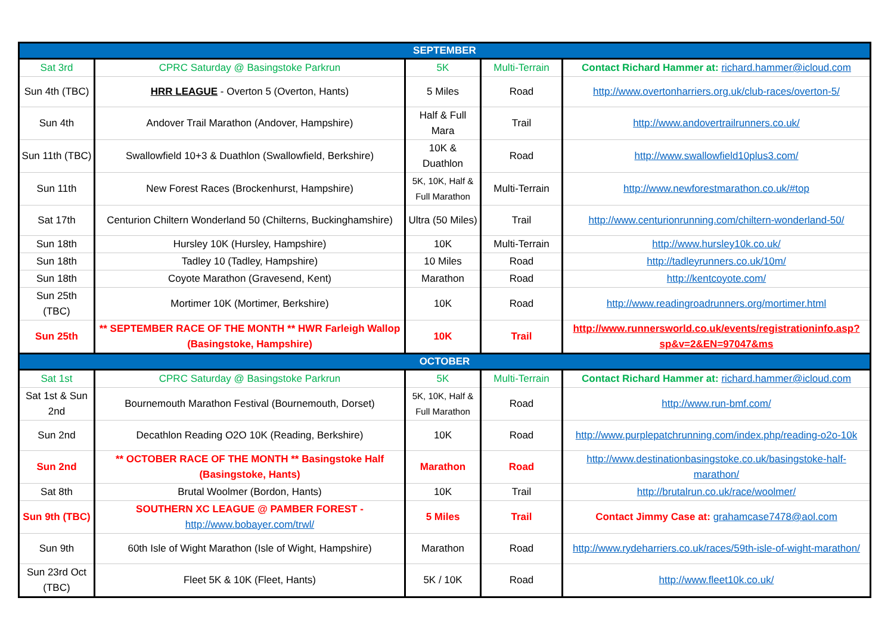| SEPTEMBER | | | | |
| --- | --- | --- | --- | --- |
| Sat 3rd | CPRC Saturday @ Basingstoke Parkrun | 5K | Multi-Terrain | Contact Richard Hammer at: richard.hammer@icloud.com |
| Sun 4th (TBC) | HRR LEAGUE - Overton 5 (Overton, Hants) | 5 Miles | Road | http://www.overtonharriers.org.uk/club-races/overton-5/ |
| Sun 4th | Andover Trail Marathon (Andover, Hampshire) | Half & Full Mara | Trail | http://www.andovertrailrunners.co.uk/ |
| Sun 11th (TBC) | Swallowfield 10+3 & Duathlon (Swallowfield, Berkshire) | 10K & Duathlon | Road | http://www.swallowfield10plus3.com/ |
| Sun 11th | New Forest Races (Brockenhurst, Hampshire) | 5K, 10K, Half & Full Marathon | Multi-Terrain | http://www.newforestmarathon.co.uk/#top |
| Sat 17th | Centurion Chiltern Wonderland 50 (Chilterns, Buckinghamshire) | Ultra (50 Miles) | Trail | http://www.centurionrunning.com/chiltern-wonderland-50/ |
| Sun 18th | Hursley 10K (Hursley, Hampshire) | 10K | Multi-Terrain | http://www.hursley10k.co.uk/ |
| Sun 18th | Tadley 10 (Tadley, Hampshire) | 10 Miles | Road | http://tadleyrunners.co.uk/10m/ |
| Sun 18th | Coyote Marathon (Gravesend, Kent) | Marathon | Road | http://kentcoyote.com/ |
| Sun 25th (TBC) | Mortimer 10K (Mortimer, Berkshire) | 10K | Road | http://www.readingroadrunners.org/mortimer.html |
| Sun 25th | ** SEPTEMBER RACE OF THE MONTH ** HWR Farleigh Wallop (Basingstoke, Hampshire) | 10K | Trail | http://www.runnersworld.co.uk/events/registrationinfo.asp?sp&v=2&EN=97047&ms |
| OCTOBER | | | | |
| Sat 1st | CPRC Saturday @ Basingstoke Parkrun | 5K | Multi-Terrain | Contact Richard Hammer at: richard.hammer@icloud.com |
| Sat 1st & Sun 2nd | Bournemouth Marathon Festival (Bournemouth, Dorset) | 5K, 10K, Half & Full Marathon | Road | http://www.run-bmf.com/ |
| Sun 2nd | Decathlon Reading O2O 10K (Reading, Berkshire) | 10K | Road | http://www.purplepatchrunning.com/index.php/reading-o2o-10k |
| Sun 2nd | ** OCTOBER RACE OF THE MONTH ** Basingstoke Half (Basingstoke, Hants) | Marathon | Road | http://www.destinationbasingstoke.co.uk/basingstoke-half-marathon/ |
| Sat 8th | Brutal Woolmer (Bordon, Hants) | 10K | Trail | http://brutalrun.co.uk/race/woolmer/ |
| Sun 9th (TBC) | SOUTHERN XC LEAGUE @ PAMBER FOREST - http://www.bobayer.com/trwl/ | 5 Miles | Trail | Contact Jimmy Case at: grahamcase7478@aol.com |
| Sun 9th | 60th Isle of Wight Marathon (Isle of Wight, Hampshire) | Marathon | Road | http://www.rydeharriers.co.uk/races/59th-isle-of-wight-marathon/ |
| Sun 23rd Oct (TBC) | Fleet 5K & 10K (Fleet, Hants) | 5K / 10K | Road | http://www.fleet10k.co.uk/ |